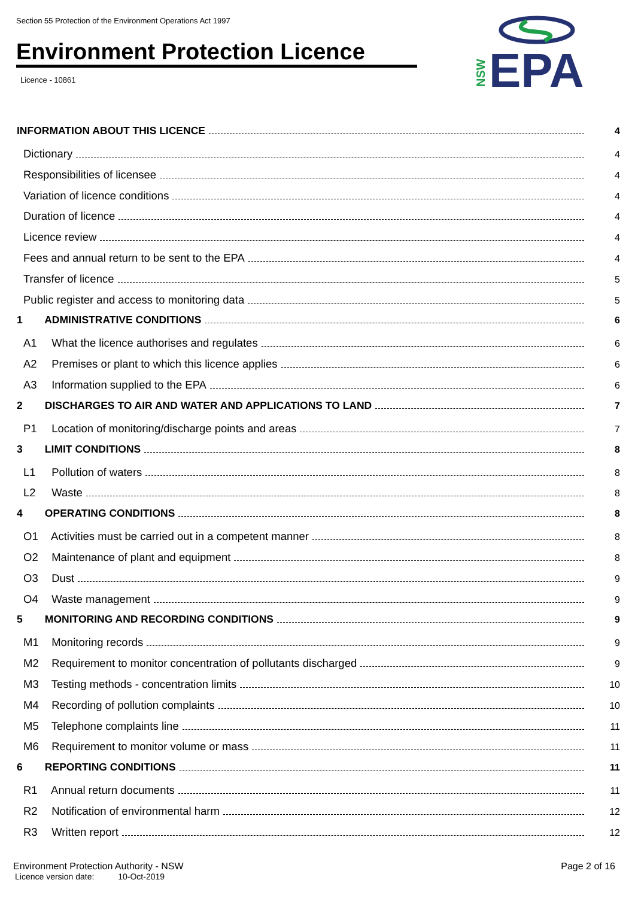Section 55 Protection of the Environment Operations Act 1997
Environment Protection Licence
Licence - 10861
EPA
NSW
INFORMATION ABOUT THIS LICENCE 4
Dictionary 4
Responsibilities of licensee 4
Variation of licence conditions 4
Duration of licence 4
Licence review 4
Fees and annual return to be sent to the EPA 4
Transfer of licence 5
Public register and access to monitoring data 5
1 ADMINISTRATIVE CONDITIONS 6
A1 What the licence authorises and regulates 6
A2 Premises or plant to which this licence applies 6
A3 Information supplied to the EPA 6
2 DISCHARGES TO AIR AND WATER AND APPLICATIONS TO LAND 7
P1 Location of monitoring/discharge points and areas 7
3 LIMIT CONDITIONS 8
L1 Pollution of waters 8
L2 Waste 8
4 OPERATING CONDITIONS 8
O1 Activities must be carried out in a competent manner 8
O2 Maintenance of plant and equipment 8
O3 Dust 9
O4 Waste management 9
5 MONITORING AND RECORDING CONDITIONS 9
M1 Monitoring records 9
M2 Requirement to monitor concentration of pollutants discharged 9
M3 Testing methods - concentration limits 10
M4 Recording of pollution complaints 10
M5 Telephone complaints line 11
M6 Requirement to monitor volume or mass 11
6 REPORTING CONDITIONS 11
R1 Annual return documents 11
R2 Notification of environmental harm 12
R3 Written report 12
Environment Protection Authority - NSW Page 2 of 16
Licence version date: 10-Oct-2019